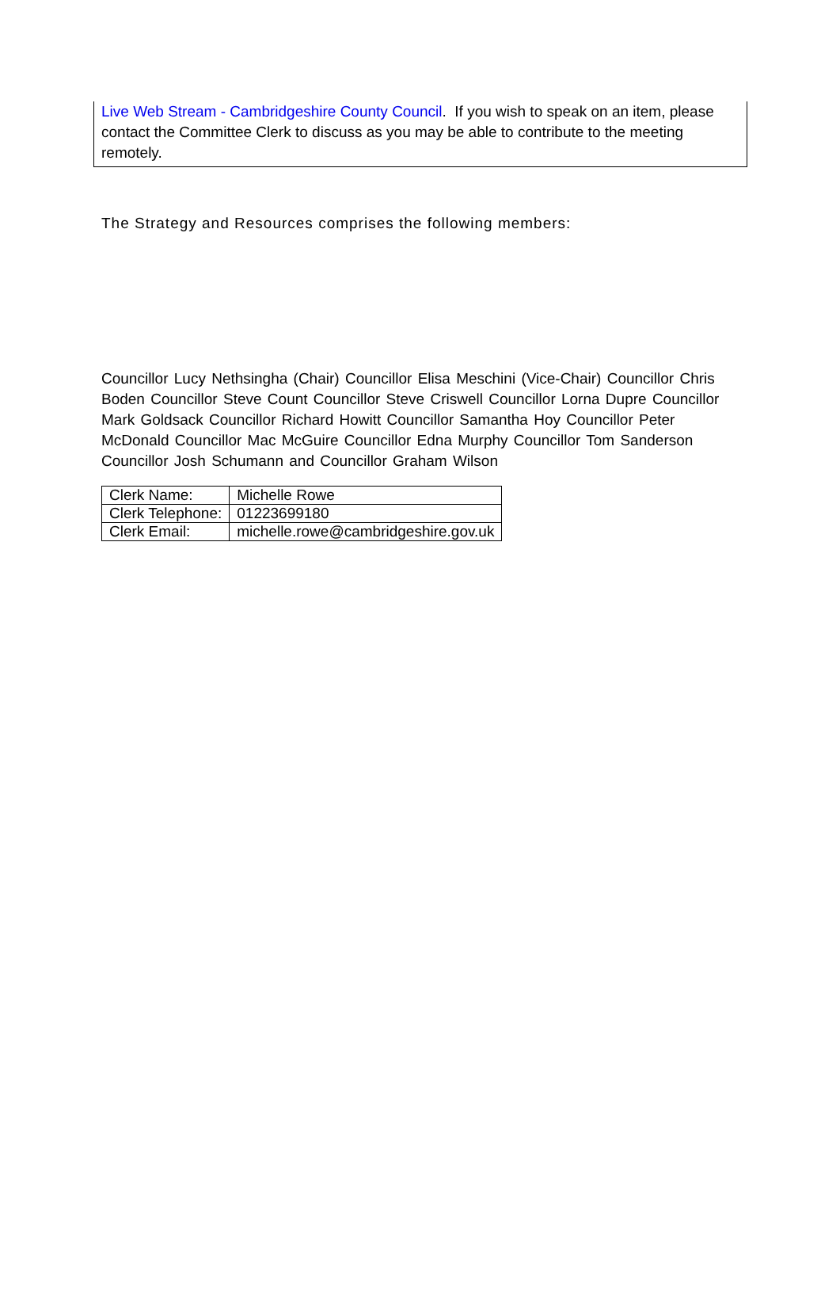Live Web Stream - Cambridgeshire County Council. If you wish to speak on an item, please contact the Committee Clerk to discuss as you may be able to contribute to the meeting remotely.
The Strategy and Resources comprises the following members:
Councillor Lucy Nethsingha (Chair) Councillor Elisa Meschini (Vice-Chair) Councillor Chris Boden Councillor Steve Count Councillor Steve Criswell Councillor Lorna Dupre Councillor Mark Goldsack Councillor Richard Howitt Councillor Samantha Hoy Councillor Peter McDonald Councillor Mac McGuire Councillor Edna Murphy Councillor Tom Sanderson Councillor Josh Schumann and Councillor Graham Wilson
| Clerk Name: | Michelle Rowe |
| Clerk Telephone: | 01223699180 |
| Clerk Email: | michelle.rowe@cambridgeshire.gov.uk |